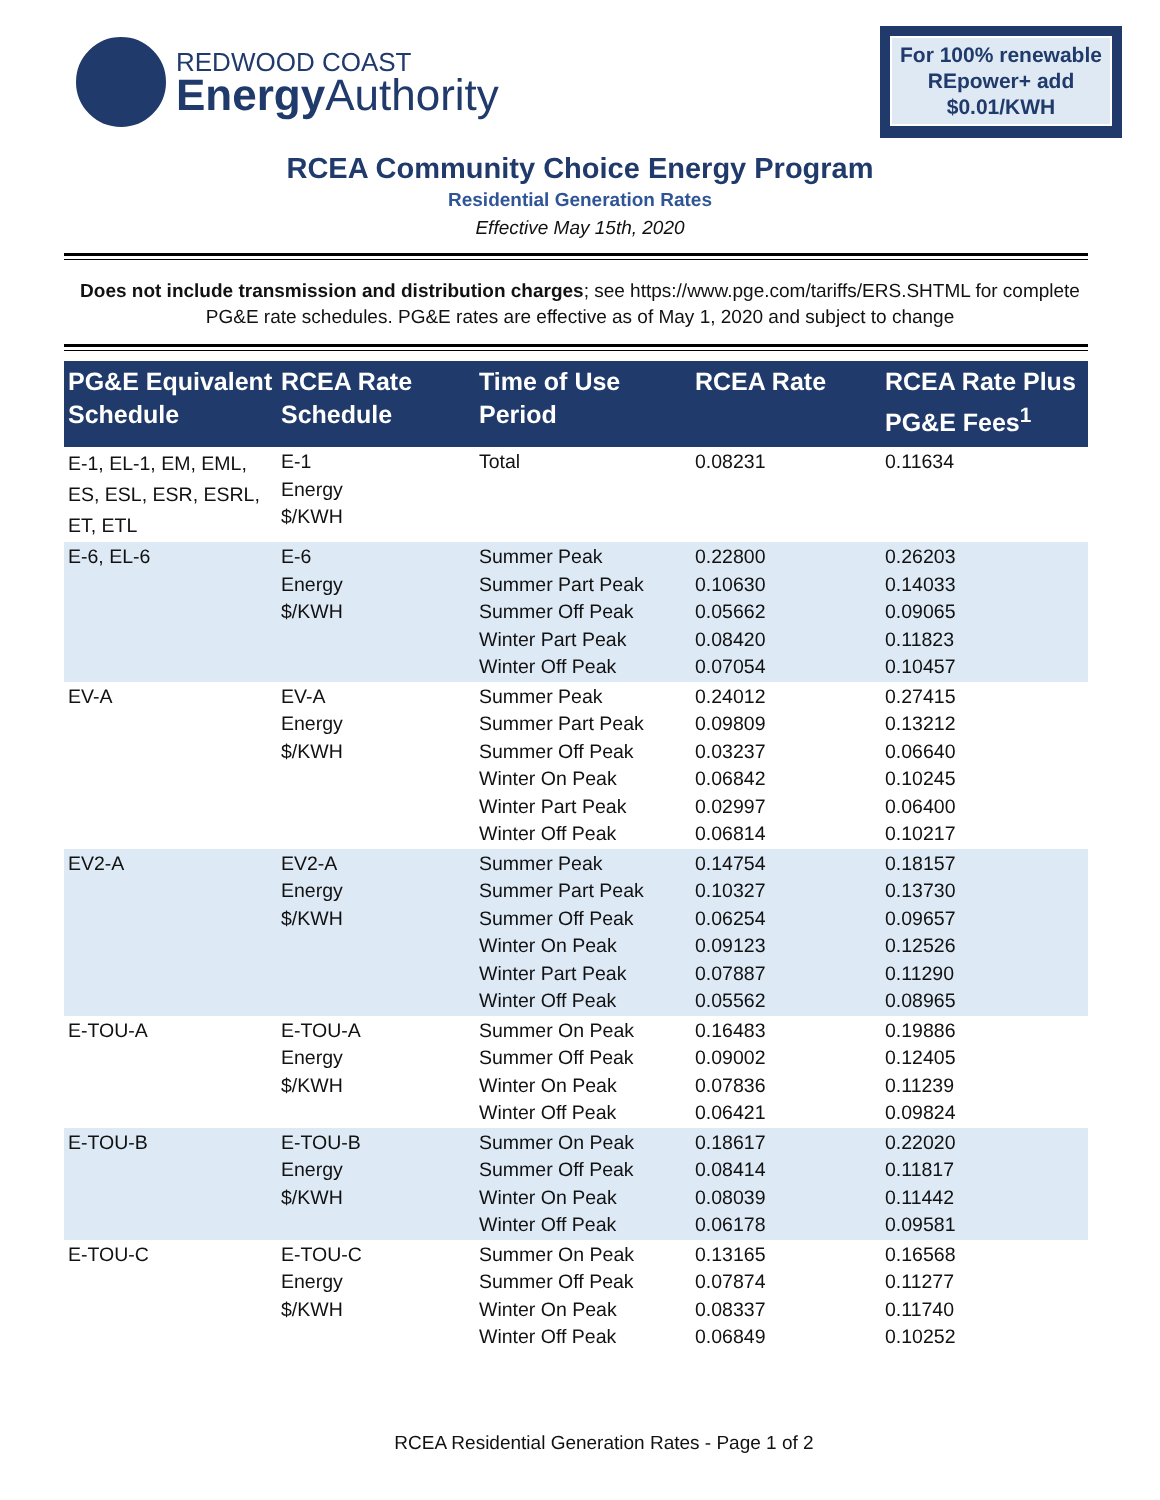REDWOOD COAST
Energy Authority
For 100% renewable REpower+ add $0.01/KWH
RCEA Community Choice Energy Program
Residential Generation Rates
Effective May 15th, 2020
Does not include transmission and distribution charges; see https://www.pge.com/tariffs/ERS.SHTML for complete PG&E rate schedules. PG&E rates are effective as of May 1, 2020 and subject to change
| PG&E Equivalent Schedule | RCEA Rate Schedule | Time of Use Period | RCEA Rate | RCEA Rate Plus PG&E Fees<sup>1</sup> |
| --- | --- | --- | --- | --- |
| E-1, EL-1, EM, EML, ES, ESL, ESR, ESRL, ET, ETL | E-1 Energy $/KWH | Total | 0.08231 | 0.11634 |
| E-6, EL-6 | E-6 Energy $/KWH | Summer Peak Summer Part Peak Summer Off Peak Winter Part Peak Winter Off Peak | 0.22800 0.10630 0.05662 0.08420 0.07054 | 0.26203 0.14033 0.09065 0.11823 0.10457 |
| EV-A | EV-A Energy $/KWH | Summer Peak Summer Part Peak Summer Off Peak Winter On Peak Winter Part Peak Winter Off Peak | 0.24012 0.09809 0.03237 0.06842 0.02997 0.06814 | 0.27415 0.13212 0.06640 0.10245 0.06400 0.10217 |
| EV2-A | EV2-A Energy $/KWH | Summer Peak Summer Part Peak Summer Off Peak Winter On Peak Winter Part Peak Winter Off Peak | 0.14754 0.10327 0.06254 0.09123 0.07887 0.05562 | 0.18157 0.13730 0.09657 0.12526 0.11290 0.08965 |
| E-TOU-A | E-TOU-A Energy $/KWH | Summer On Peak Summer Off Peak Winter On Peak Winter Off Peak | 0.16483 0.09002 0.07836 0.06421 | 0.19886 0.12405 0.11239 0.09824 |
| E-TOU-B | E-TOU-B Energy $/KWH | Summer On Peak Summer Off Peak Winter On Peak Winter Off Peak | 0.18617 0.08414 0.08039 0.06178 | 0.22020 0.11817 0.11442 0.09581 |
| E-TOU-C | E-TOU-C Energy $/KWH | Summer On Peak Summer Off Peak Winter On Peak Winter Off Peak | 0.13165 0.07874 0.08337 0.06849 | 0.16568 0.11277 0.11740 0.10252 |
RCEA Residential Generation Rates - Page 1 of 2